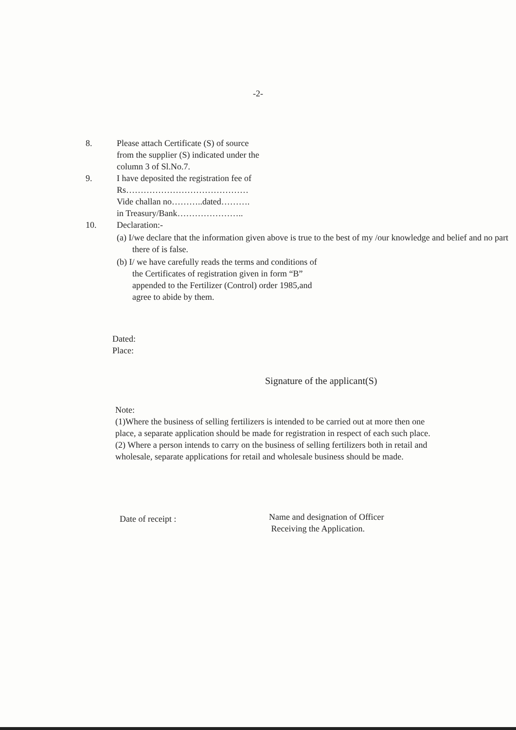-2-
8. Please attach Certificate (S) of source
from the supplier (S) indicated under the
column 3 of Sl.No.7.
9. I have deposited the registration fee of
Rs……………………………………
Vide challan no………..dated……….
in Treasury/Bank…………………..
10. Declaration:-
(a) I/we declare that the information given above is true to the best of my /our knowledge and belief and no part there of is false.
(b) I/ we have carefully reads the terms and conditions of the Certificates of registration given in form “B” appended to the Fertilizer (Control) order 1985,and agree to abide by them.
Dated:
Place:
Signature of the applicant(S)
Note:
(1)Where the business of selling fertilizers is intended to be carried out at more then one place, a separate application should be made for registration in respect of each such place.
(2) Where a person intends to carry on the business of selling fertilizers both in retail and wholesale, separate applications for retail and wholesale business should be made.
Date of receipt :
Name and designation of Officer
Receiving the Application.